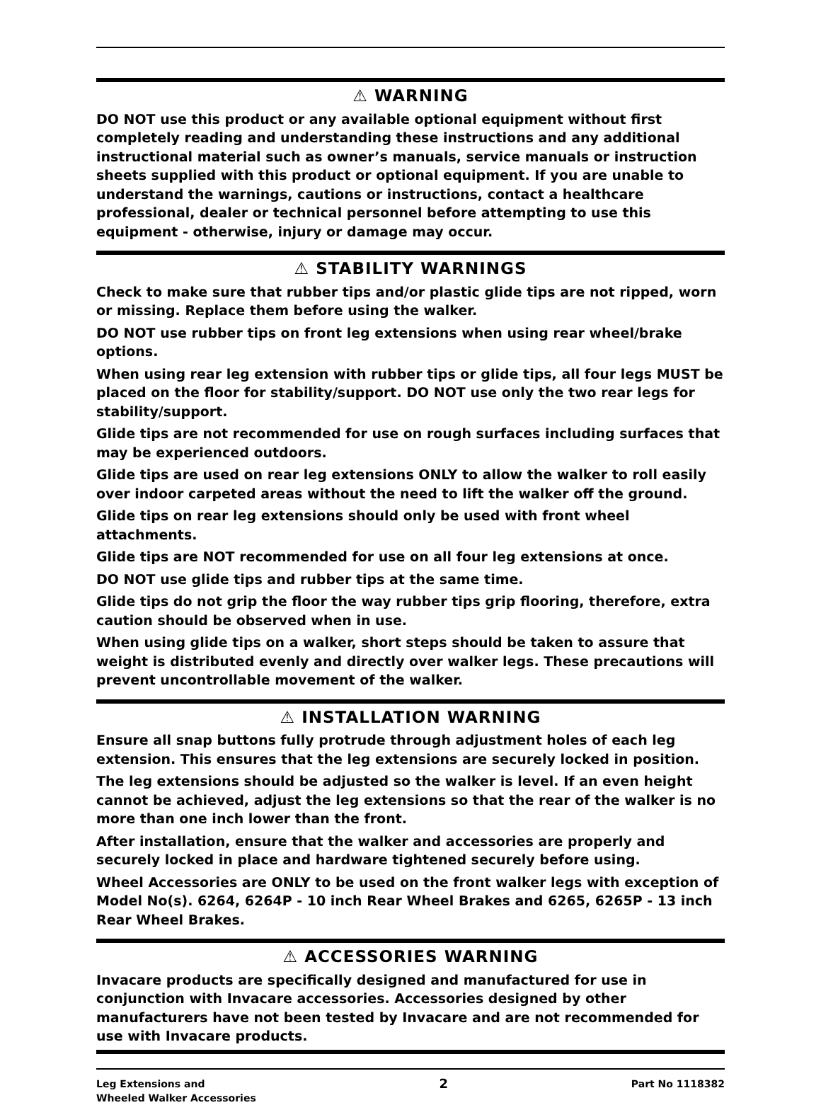⚠ WARNING
DO NOT use this product or any available optional equipment without first completely reading and understanding these instructions and any additional instructional material such as owner’s manuals, service manuals or instruction sheets supplied with this product or optional equipment. If you are unable to understand the warnings, cautions or instructions, contact a healthcare professional, dealer or technical personnel before attempting to use this equipment - otherwise, injury or damage may occur.
⚠ STABILITY WARNINGS
Check to make sure that rubber tips and/or plastic glide tips are not ripped, worn or missing. Replace them before using the walker.
DO NOT use rubber tips on front leg extensions when using rear wheel/brake options.
When using rear leg extension with rubber tips or glide tips, all four legs MUST be placed on the floor for stability/support. DO NOT use only the two rear legs for stability/support.
Glide tips are not recommended for use on rough surfaces including surfaces that may be experienced outdoors.
Glide tips are used on rear leg extensions ONLY to allow the walker to roll easily over indoor carpeted areas without the need to lift the walker off the ground.
Glide tips on rear leg extensions should only be used with front wheel attachments.
Glide tips are NOT recommended for use on all four leg extensions at once.
DO NOT use glide tips and rubber tips at the same time.
Glide tips do not grip the floor the way rubber tips grip flooring, therefore, extra caution should be observed when in use.
When using glide tips on a walker, short steps should be taken to assure that weight is distributed evenly and directly over walker legs. These precautions will prevent uncontrollable movement of the walker.
⚠ INSTALLATION WARNING
Ensure all snap buttons fully protrude through adjustment holes of each leg extension. This ensures that the leg extensions are securely locked in position.
The leg extensions should be adjusted so the walker is level. If an even height cannot be achieved, adjust the leg extensions so that the rear of the walker is no more than one inch lower than the front.
After installation, ensure that the walker and accessories are properly and securely locked in place and hardware tightened securely before using.
Wheel Accessories are ONLY to be used on the front walker legs with exception of Model No(s). 6264, 6264P - 10 inch Rear Wheel Brakes and 6265, 6265P - 13 inch Rear Wheel Brakes.
⚠ ACCESSORIES WARNING
Invacare products are specifically designed and manufactured for use in conjunction with Invacare accessories. Accessories designed by other manufacturers have not been tested by Invacare and are not recommended for use with Invacare products.
Leg Extensions and
Wheeled Walker Accessories
2
Part No 1118382